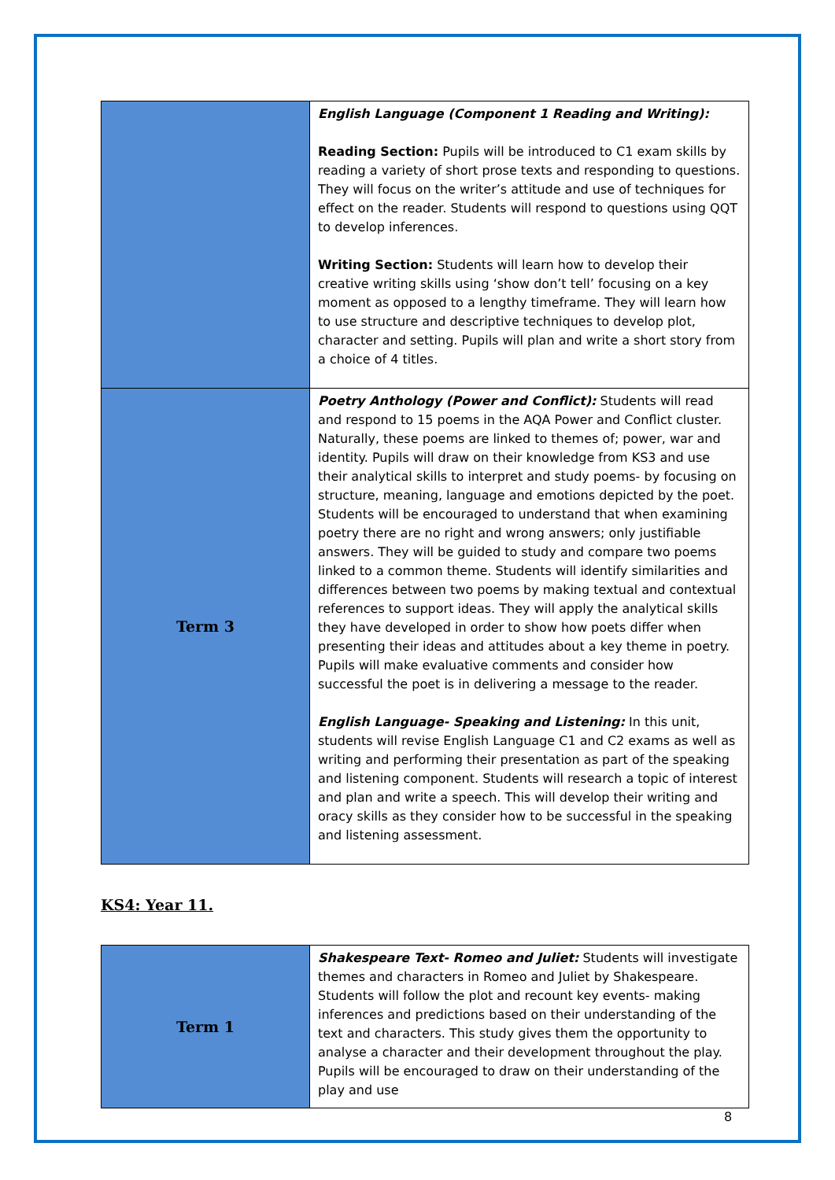| | English Language (Component 1 Reading and Writing): Reading Section: Pupils will be introduced to C1 exam skills by reading a variety of short prose texts and responding to questions. They will focus on the writer’s attitude and use of techniques for effect on the reader. Students will respond to questions using QQT to develop inferences. Writing Section: Students will learn how to develop their creative writing skills using ‘show don’t tell’ focusing on a key moment as opposed to a lengthy timeframe. They will learn how to use structure and descriptive techniques to develop plot, character and setting. Pupils will plan and write a short story from a choice of 4 titles. |
| Term 3 | Poetry Anthology (Power and Conflict): Students will read and respond to 15 poems in the AQA Power and Conflict cluster. Naturally, these poems are linked to themes of; power, war and identity. Pupils will draw on their knowledge from KS3 and use their analytical skills to interpret and study poems- by focusing on structure, meaning, language and emotions depicted by the poet. Students will be encouraged to understand that when examining poetry there are no right and wrong answers; only justifiable answers. They will be guided to study and compare two poems linked to a common theme. Students will identify similarities and differences between two poems by making textual and contextual references to support ideas. They will apply the analytical skills they have developed in order to show how poets differ when presenting their ideas and attitudes about a key theme in poetry. Pupils will make evaluative comments and consider how successful the poet is in delivering a message to the reader. English Language- Speaking and Listening: In this unit, students will revise English Language C1 and C2 exams as well as writing and performing their presentation as part of the speaking and listening component. Students will research a topic of interest and plan and write a speech. This will develop their writing and oracy skills as they consider how to be successful in the speaking and listening assessment. |
KS4: Year 11.
| Term 1 | Shakespeare Text- Romeo and Juliet: Students will investigate themes and characters in Romeo and Juliet by Shakespeare. Students will follow the plot and recount key events- making inferences and predictions based on their understanding of the text and characters. This study gives them the opportunity to analyse a character and their development throughout the play. Pupils will be encouraged to draw on their understanding of the play and use |
8